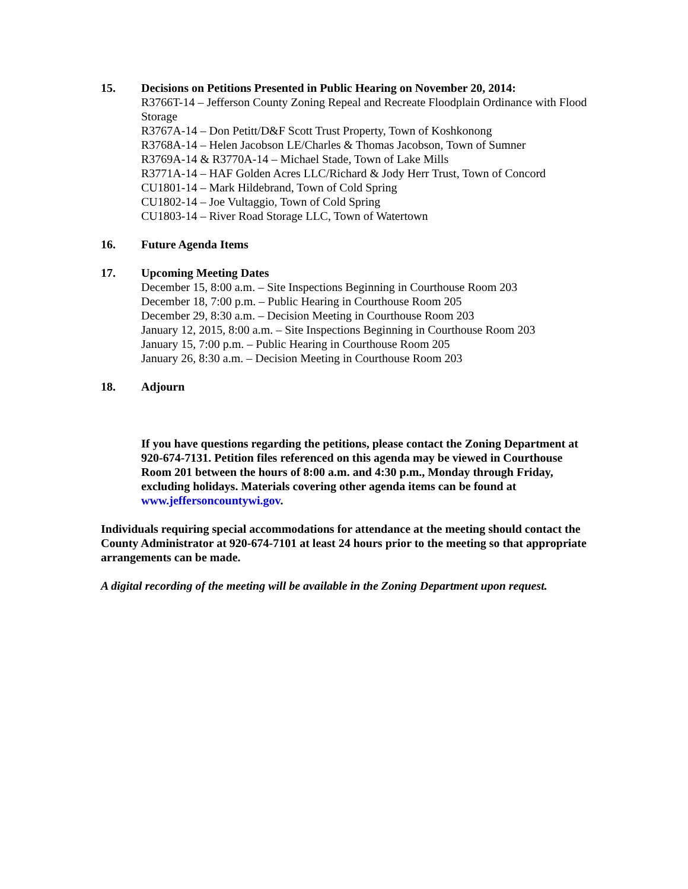15. Decisions on Petitions Presented in Public Hearing on November 20, 2014:
R3766T-14 – Jefferson County Zoning Repeal and Recreate Floodplain Ordinance with Flood Storage
R3767A-14 – Don Petitt/D&F Scott Trust Property, Town of Koshkonong
R3768A-14 – Helen Jacobson LE/Charles & Thomas Jacobson, Town of Sumner
R3769A-14 & R3770A-14 – Michael Stade, Town of Lake Mills
R3771A-14 – HAF Golden Acres LLC/Richard & Jody Herr Trust, Town of Concord
CU1801-14 – Mark Hildebrand, Town of Cold Spring
CU1802-14 – Joe Vultaggio, Town of Cold Spring
CU1803-14 – River Road Storage LLC, Town of Watertown
16. Future Agenda Items
17. Upcoming Meeting Dates
December 15, 8:00 a.m. – Site Inspections Beginning in Courthouse Room 203
December 18, 7:00 p.m. – Public Hearing in Courthouse Room 205
December 29, 8:30 a.m. – Decision Meeting in Courthouse Room 203
January 12, 2015, 8:00 a.m. – Site Inspections Beginning in Courthouse Room 203
January 15, 7:00 p.m. – Public Hearing in Courthouse Room 205
January 26, 8:30 a.m. – Decision Meeting in Courthouse Room 203
18. Adjourn
If you have questions regarding the petitions, please contact the Zoning Department at 920-674-7131. Petition files referenced on this agenda may be viewed in Courthouse Room 201 between the hours of 8:00 a.m. and 4:30 p.m., Monday through Friday, excluding holidays. Materials covering other agenda items can be found at www.jeffersoncountywi.gov.
Individuals requiring special accommodations for attendance at the meeting should contact the County Administrator at 920-674-7101 at least 24 hours prior to the meeting so that appropriate arrangements can be made.
A digital recording of the meeting will be available in the Zoning Department upon request.